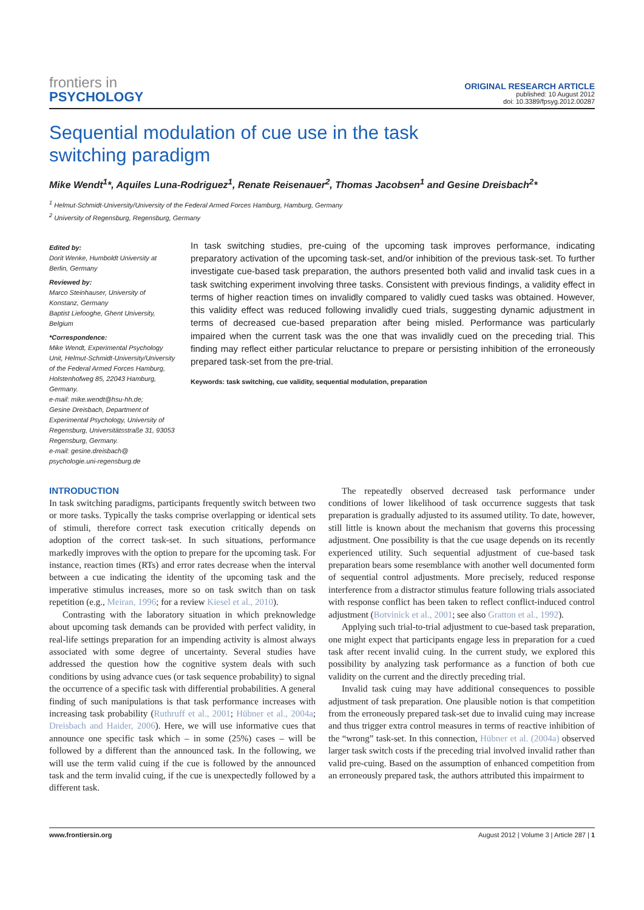frontiers in
PSYCHOLOGY
ORIGINAL RESEARCH ARTICLE
published: 10 August 2012
doi: 10.3389/fpsyg.2012.00287
Sequential modulation of cue use in the task
switching paradigm
Mike Wendt<sup>1</sup>*, Aquiles Luna-Rodriguez<sup>1</sup>, Renate Reisenauer<sup>2</sup>, Thomas Jacobsen<sup>1</sup> and Gesine Dreisbach<sup>2</sup>*
<sup>1</sup> Helmut-Schmidt-University/University of the Federal Armed Forces Hamburg, Hamburg, Germany
<sup>2</sup> University of Regensburg, Regensburg, Germany
Edited by:
Dorit Wenke, Humboldt University at Berlin, Germany
Reviewed by:
Marco Steinhauser, University of Konstanz, Germany
Baptist Liefooghe, Ghent University, Belgium
*Correspondence:
Mike Wendt, Experimental Psychology Unit, Helmut-Schmidt-University/University of the Federal Armed Forces Hamburg, Holstenhofweg 85, 22043 Hamburg, Germany.
e-mail: mike.wendt@hsu-hh.de;
Gesine Dreisbach, Department of Experimental Psychology, University of Regensburg, Universitätsstraße 31, 93053 Regensburg, Germany.
e-mail: gesine.dreisbach@ psychologie.uni-regensburg.de
In task switching studies, pre-cuing of the upcoming task improves performance, indicating preparatory activation of the upcoming task-set, and/or inhibition of the previous task-set. To further investigate cue-based task preparation, the authors presented both valid and invalid task cues in a task switching experiment involving three tasks. Consistent with previous findings, a validity effect in terms of higher reaction times on invalidly compared to validly cued tasks was obtained. However, this validity effect was reduced following invalidly cued trials, suggesting dynamic adjustment in terms of decreased cue-based preparation after being misled. Performance was particularly impaired when the current task was the one that was invalidly cued on the preceding trial. This finding may reflect either particular reluctance to prepare or persisting inhibition of the erroneously prepared task-set from the pre-trial.
Keywords: task switching, cue validity, sequential modulation, preparation
INTRODUCTION
In task switching paradigms, participants frequently switch between two or more tasks. Typically the tasks comprise overlapping or identical sets of stimuli, therefore correct task execution critically depends on adoption of the correct task-set. In such situations, performance markedly improves with the option to prepare for the upcoming task. For instance, reaction times (RTs) and error rates decrease when the interval between a cue indicating the identity of the upcoming task and the imperative stimulus increases, more so on task switch than on task repetition (e.g., Meiran, 1996; for a review Kiesel et al., 2010).
Contrasting with the laboratory situation in which preknowledge about upcoming task demands can be provided with perfect validity, in real-life settings preparation for an impending activity is almost always associated with some degree of uncertainty. Several studies have addressed the question how the cognitive system deals with such conditions by using advance cues (or task sequence probability) to signal the occurrence of a specific task with differential probabilities. A general finding of such manipulations is that task performance increases with increasing task probability (Ruthruff et al., 2001; Hübner et al., 2004a; Dreisbach and Haider, 2006). Here, we will use informative cues that announce one specific task which – in some (25%) cases – will be followed by a different than the announced task. In the following, we will use the term valid cuing if the cue is followed by the announced task and the term invalid cuing, if the cue is unexpectedly followed by a different task.
The repeatedly observed decreased task performance under conditions of lower likelihood of task occurrence suggests that task preparation is gradually adjusted to its assumed utility. To date, however, still little is known about the mechanism that governs this processing adjustment. One possibility is that the cue usage depends on its recently experienced utility. Such sequential adjustment of cue-based task preparation bears some resemblance with another well documented form of sequential control adjustments. More precisely, reduced response interference from a distractor stimulus feature following trials associated with response conflict has been taken to reflect conflict-induced control adjustment (Botvinick et al., 2001; see also Gratton et al., 1992).
Applying such trial-to-trial adjustment to cue-based task preparation, one might expect that participants engage less in preparation for a cued task after recent invalid cuing. In the current study, we explored this possibility by analyzing task performance as a function of both cue validity on the current and the directly preceding trial.
Invalid task cuing may have additional consequences to possible adjustment of task preparation. One plausible notion is that competition from the erroneously prepared task-set due to invalid cuing may increase and thus trigger extra control measures in terms of reactive inhibition of the “wrong” task-set. In this connection, Hübner et al. (2004a) observed larger task switch costs if the preceding trial involved invalid rather than valid pre-cuing. Based on the assumption of enhanced competition from an erroneously prepared task, the authors attributed this impairment to
www.frontiersin.org August 2012 | Volume 3 | Article 287 | 1